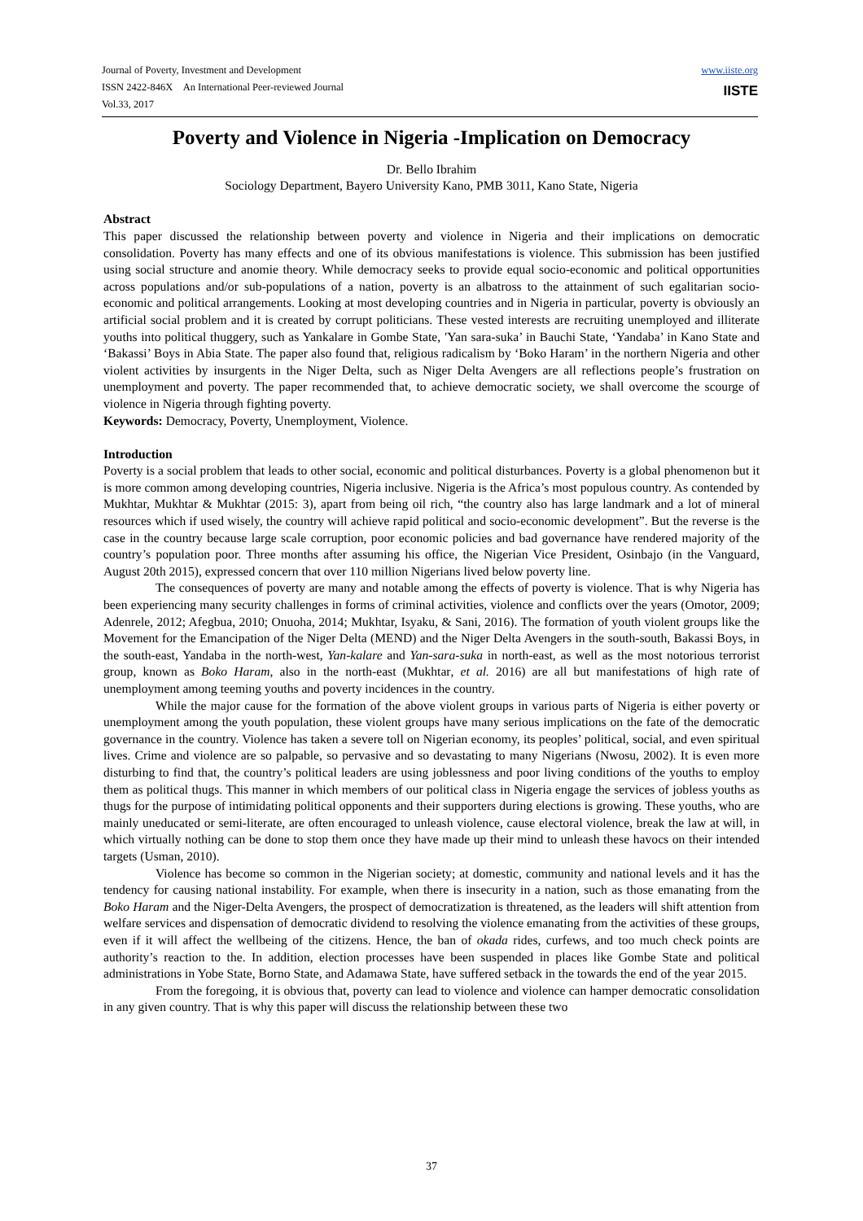Journal of Poverty, Investment and Development
ISSN 2422-846X An International Peer-reviewed Journal
Vol.33, 2017
www.iiste.org
IISTE
Poverty and Violence in Nigeria -Implication on Democracy
Dr. Bello Ibrahim
Sociology Department, Bayero University Kano, PMB 3011, Kano State, Nigeria
Abstract
This paper discussed the relationship between poverty and violence in Nigeria and their implications on democratic consolidation. Poverty has many effects and one of its obvious manifestations is violence. This submission has been justified using social structure and anomie theory. While democracy seeks to provide equal socio-economic and political opportunities across populations and/or sub-populations of a nation, poverty is an albatross to the attainment of such egalitarian socio-economic and political arrangements. Looking at most developing countries and in Nigeria in particular, poverty is obviously an artificial social problem and it is created by corrupt politicians. These vested interests are recruiting unemployed and illiterate youths into political thuggery, such as Yankalare in Gombe State, ′Yan sara-suka’ in Bauchi State, ‘Yandaba’ in Kano State and ‘Bakassi’ Boys in Abia State. The paper also found that, religious radicalism by ‘Boko Haram’ in the northern Nigeria and other violent activities by insurgents in the Niger Delta, such as Niger Delta Avengers are all reflections people’s frustration on unemployment and poverty. The paper recommended that, to achieve democratic society, we shall overcome the scourge of violence in Nigeria through fighting poverty.
Keywords: Democracy, Poverty, Unemployment, Violence.
Introduction
Poverty is a social problem that leads to other social, economic and political disturbances. Poverty is a global phenomenon but it is more common among developing countries, Nigeria inclusive. Nigeria is the Africa’s most populous country. As contended by Mukhtar, Mukhtar & Mukhtar (2015: 3), apart from being oil rich, “the country also has large landmark and a lot of mineral resources which if used wisely, the country will achieve rapid political and socio-economic development”. But the reverse is the case in the country because large scale corruption, poor economic policies and bad governance have rendered majority of the country’s population poor. Three months after assuming his office, the Nigerian Vice President, Osinbajo (in the Vanguard, August 20th 2015), expressed concern that over 110 million Nigerians lived below poverty line.
The consequences of poverty are many and notable among the effects of poverty is violence. That is why Nigeria has been experiencing many security challenges in forms of criminal activities, violence and conflicts over the years (Omotor, 2009; Adenrele, 2012; Afegbua, 2010; Onuoha, 2014; Mukhtar, Isyaku, & Sani, 2016). The formation of youth violent groups like the Movement for the Emancipation of the Niger Delta (MEND) and the Niger Delta Avengers in the south-south, Bakassi Boys, in the south-east, Yandaba in the north-west, Yan-kalare and Yan-sara-suka in north-east, as well as the most notorious terrorist group, known as Boko Haram, also in the north-east (Mukhtar, et al. 2016) are all but manifestations of high rate of unemployment among teeming youths and poverty incidences in the country.
While the major cause for the formation of the above violent groups in various parts of Nigeria is either poverty or unemployment among the youth population, these violent groups have many serious implications on the fate of the democratic governance in the country. Violence has taken a severe toll on Nigerian economy, its peoples’ political, social, and even spiritual lives. Crime and violence are so palpable, so pervasive and so devastating to many Nigerians (Nwosu, 2002). It is even more disturbing to find that, the country’s political leaders are using joblessness and poor living conditions of the youths to employ them as political thugs. This manner in which members of our political class in Nigeria engage the services of jobless youths as thugs for the purpose of intimidating political opponents and their supporters during elections is growing. These youths, who are mainly uneducated or semi-literate, are often encouraged to unleash violence, cause electoral violence, break the law at will, in which virtually nothing can be done to stop them once they have made up their mind to unleash these havocs on their intended targets (Usman, 2010).
Violence has become so common in the Nigerian society; at domestic, community and national levels and it has the tendency for causing national instability. For example, when there is insecurity in a nation, such as those emanating from the Boko Haram and the Niger-Delta Avengers, the prospect of democratization is threatened, as the leaders will shift attention from welfare services and dispensation of democratic dividend to resolving the violence emanating from the activities of these groups, even if it will affect the wellbeing of the citizens. Hence, the ban of okada rides, curfews, and too much check points are authority’s reaction to the. In addition, election processes have been suspended in places like Gombe State and political administrations in Yobe State, Borno State, and Adamawa State, have suffered setback in the towards the end of the year 2015.
From the foregoing, it is obvious that, poverty can lead to violence and violence can hamper democratic consolidation in any given country. That is why this paper will discuss the relationship between these two
37